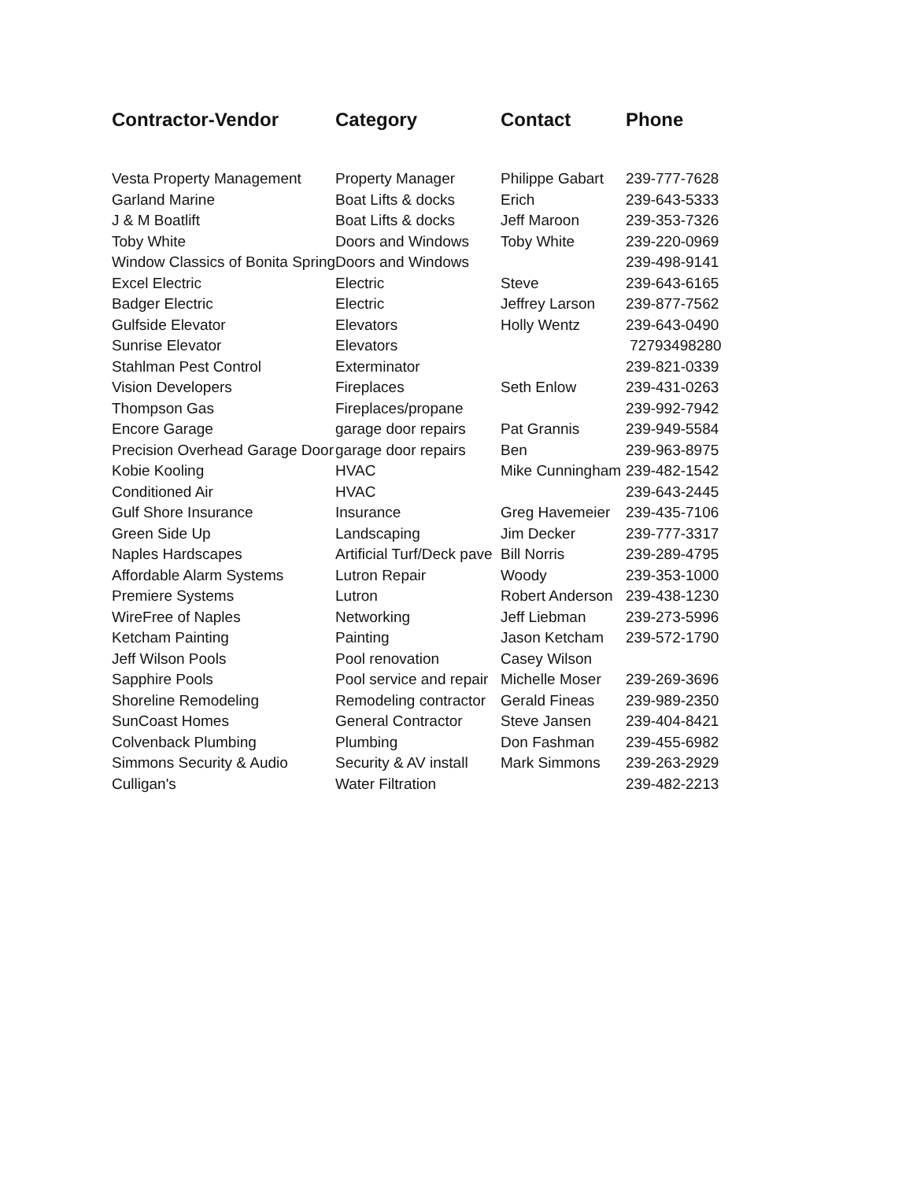| Contractor-Vendor | Category | Contact | Phone |
| --- | --- | --- | --- |
| Vesta Property Management | Property Manager | Philippe Gabart | 239-777-7628 |
| Garland Marine | Boat Lifts & docks | Erich | 239-643-5333 |
| J & M Boatlift | Boat Lifts & docks | Jeff Maroon | 239-353-7326 |
| Toby White | Doors and Windows | Toby White | 239-220-0969 |
| Window Classics of Bonita Spring | Doors and Windows | | 239-498-9141 |
| Excel Electric | Electric | Steve | 239-643-6165 |
| Badger Electric | Electric | Jeffrey Larson | 239-877-7562 |
| Gulfside Elevator | Elevators | Holly Wentz | 239-643-0490 |
| Sunrise Elevator | Elevators | | 72793498280 |
| Stahlman Pest Control | Exterminator | | 239-821-0339 |
| Vision Developers | Fireplaces | Seth Enlow | 239-431-0263 |
| Thompson Gas | Fireplaces/propane | | 239-992-7942 |
| Encore Garage | garage door repairs | Pat Grannis | 239-949-5584 |
| Precision Overhead Garage Door | garage door repairs | Ben | 239-963-8975 |
| Kobie Kooling | HVAC | Mike Cunningham | 239-482-1542 |
| Conditioned Air | HVAC | | 239-643-2445 |
| Gulf Shore Insurance | Insurance | Greg Havemeier | 239-435-7106 |
| Green Side Up | Landscaping | Jim Decker | 239-777-3317 |
| Naples Hardscapes | Artificial Turf/Deck pave | Bill Norris | 239-289-4795 |
| Affordable Alarm Systems | Lutron Repair | Woody | 239-353-1000 |
| Premiere Systems | Lutron | Robert Anderson | 239-438-1230 |
| WireFree of Naples | Networking | Jeff Liebman | 239-273-5996 |
| Ketcham Painting | Painting | Jason Ketcham | 239-572-1790 |
| Jeff Wilson Pools | Pool renovation | Casey Wilson | |
| Sapphire Pools | Pool service and repair | Michelle Moser | 239-269-3696 |
| Shoreline Remodeling | Remodeling contractor | Gerald Fineas | 239-989-2350 |
| SunCoast Homes | General Contractor | Steve Jansen | 239-404-8421 |
| Colvenback Plumbing | Plumbing | Don Fashman | 239-455-6982 |
| Simmons Security & Audio | Security & AV install | Mark Simmons | 239-263-2929 |
| Culligan's | Water Filtration | | 239-482-2213 |